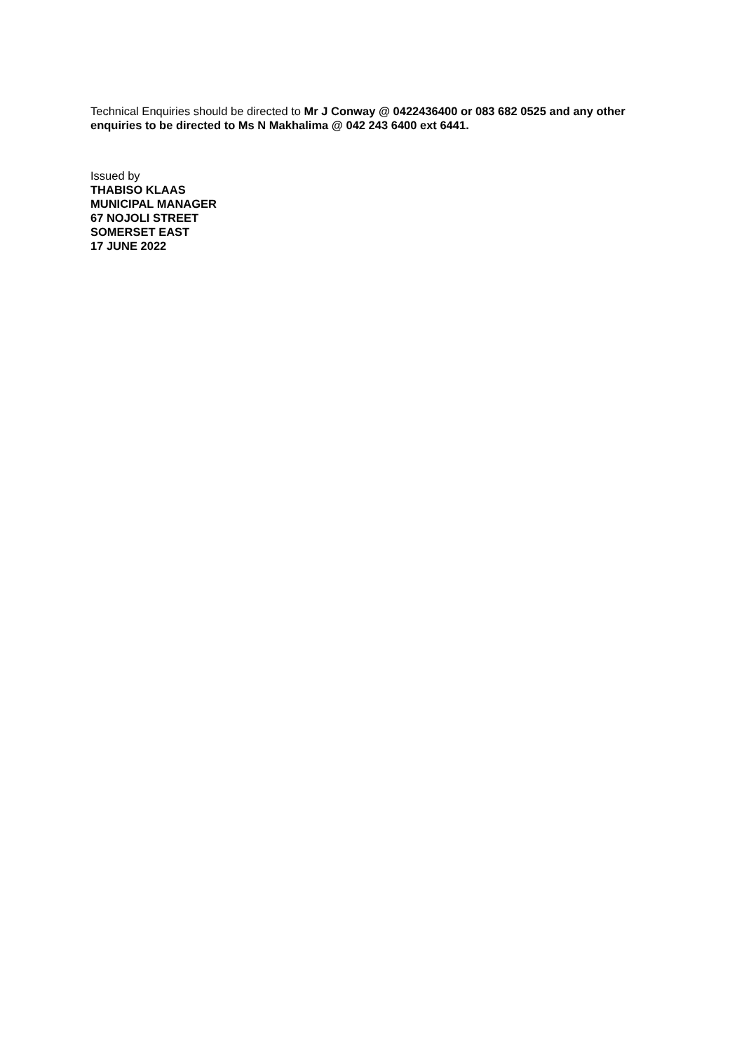Technical Enquiries should be directed to Mr J Conway @ 0422436400 or 083 682 0525 and any other enquiries to be directed to Ms N Makhalima @ 042 243 6400 ext 6441.
Issued by
THABISO KLAAS
MUNICIPAL MANAGER
67 NOJOLI STREET
SOMERSET EAST
17 JUNE 2022